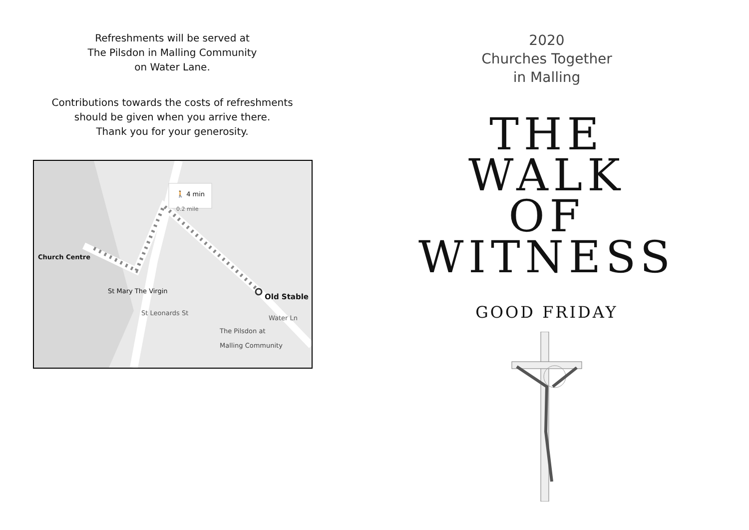Refreshments will be served at
The Pilsdon in Malling Community
on Water Lane.
Contributions towards the costs of refreshments
should be given when you arrive there.
Thank you for your generosity.
Church Centre
🚶 4 min
0.2 mile
St Mary The Virgin
Old Stable
The Pilsdon at
Malling Community
St Leonards St
Water Ln
2020
Churches Together
in Malling
THE
WALK
OF
WITNESS
GOOD FRIDAY